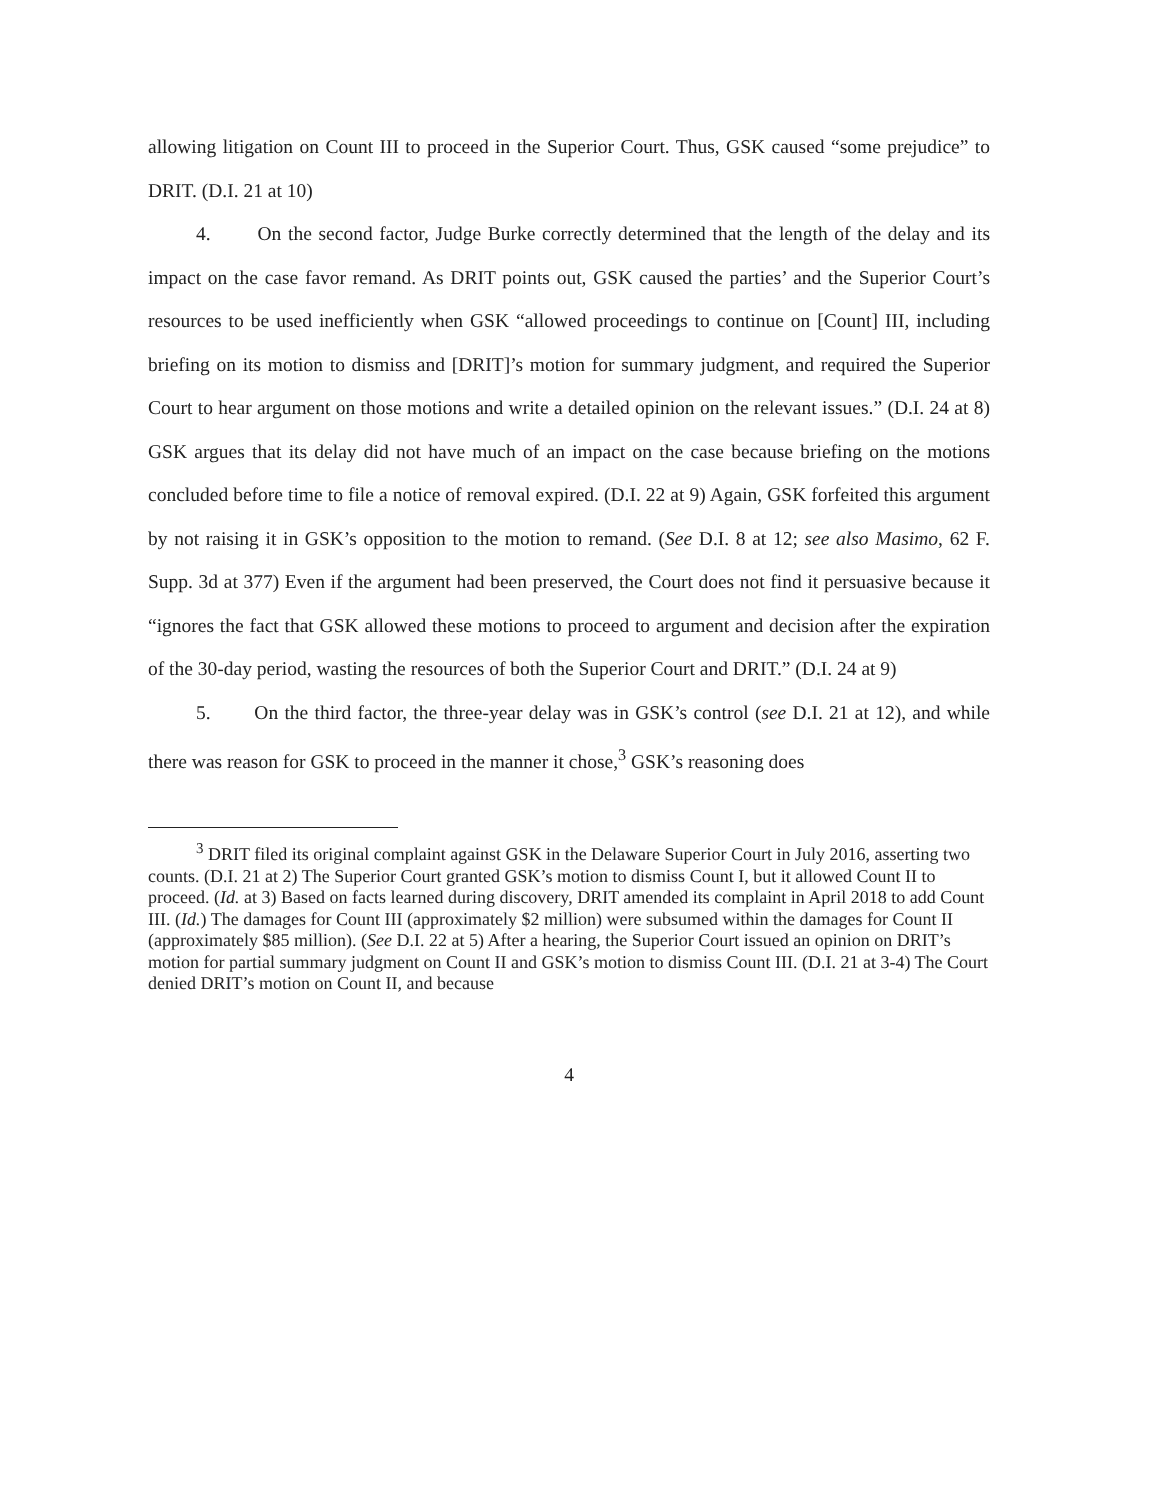allowing litigation on Count III to proceed in the Superior Court. Thus, GSK caused “some prejudice” to DRIT. (D.I. 21 at 10)
4. On the second factor, Judge Burke correctly determined that the length of the delay and its impact on the case favor remand. As DRIT points out, GSK caused the parties’ and the Superior Court’s resources to be used inefficiently when GSK “allowed proceedings to continue on [Count] III, including briefing on its motion to dismiss and [DRIT]’s motion for summary judgment, and required the Superior Court to hear argument on those motions and write a detailed opinion on the relevant issues.” (D.I. 24 at 8) GSK argues that its delay did not have much of an impact on the case because briefing on the motions concluded before time to file a notice of removal expired. (D.I. 22 at 9) Again, GSK forfeited this argument by not raising it in GSK’s opposition to the motion to remand. (See D.I. 8 at 12; see also Masimo, 62 F. Supp. 3d at 377) Even if the argument had been preserved, the Court does not find it persuasive because it “ignores the fact that GSK allowed these motions to proceed to argument and decision after the expiration of the 30-day period, wasting the resources of both the Superior Court and DRIT.” (D.I. 24 at 9)
5. On the third factor, the three-year delay was in GSK’s control (see D.I. 21 at 12), and while there was reason for GSK to proceed in the manner it chose,<sup>3</sup> GSK’s reasoning does
<sup>3</sup> DRIT filed its original complaint against GSK in the Delaware Superior Court in July 2016, asserting two counts. (D.I. 21 at 2) The Superior Court granted GSK’s motion to dismiss Count I, but it allowed Count II to proceed. (Id. at 3) Based on facts learned during discovery, DRIT amended its complaint in April 2018 to add Count III. (Id.) The damages for Count III (approximately $2 million) were subsumed within the damages for Count II (approximately $85 million). (See D.I. 22 at 5) After a hearing, the Superior Court issued an opinion on DRIT’s motion for partial summary judgment on Count II and GSK’s motion to dismiss Count III. (D.I. 21 at 3-4) The Court denied DRIT’s motion on Count II, and because
4